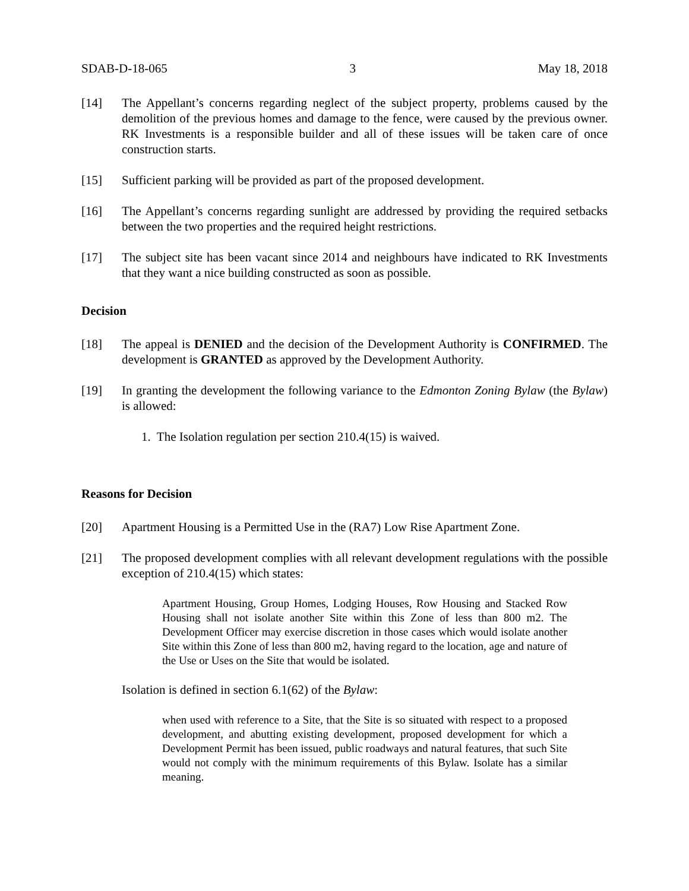SDAB-D-18-065 3 May 18, 2018
[14] The Appellant’s concerns regarding neglect of the subject property, problems caused by the demolition of the previous homes and damage to the fence, were caused by the previous owner. RK Investments is a responsible builder and all of these issues will be taken care of once construction starts.
[15] Sufficient parking will be provided as part of the proposed development.
[16] The Appellant’s concerns regarding sunlight are addressed by providing the required setbacks between the two properties and the required height restrictions.
[17] The subject site has been vacant since 2014 and neighbours have indicated to RK Investments that they want a nice building constructed as soon as possible.
Decision
[18] The appeal is DENIED and the decision of the Development Authority is CONFIRMED. The development is GRANTED as approved by the Development Authority.
[19] In granting the development the following variance to the Edmonton Zoning Bylaw (the Bylaw) is allowed:
1. The Isolation regulation per section 210.4(15) is waived.
Reasons for Decision
[20] Apartment Housing is a Permitted Use in the (RA7) Low Rise Apartment Zone.
[21] The proposed development complies with all relevant development regulations with the possible exception of 210.4(15) which states:
Apartment Housing, Group Homes, Lodging Houses, Row Housing and Stacked Row Housing shall not isolate another Site within this Zone of less than 800 m2. The Development Officer may exercise discretion in those cases which would isolate another Site within this Zone of less than 800 m2, having regard to the location, age and nature of the Use or Uses on the Site that would be isolated.
Isolation is defined in section 6.1(62) of the Bylaw:
when used with reference to a Site, that the Site is so situated with respect to a proposed development, and abutting existing development, proposed development for which a Development Permit has been issued, public roadways and natural features, that such Site would not comply with the minimum requirements of this Bylaw. Isolate has a similar meaning.